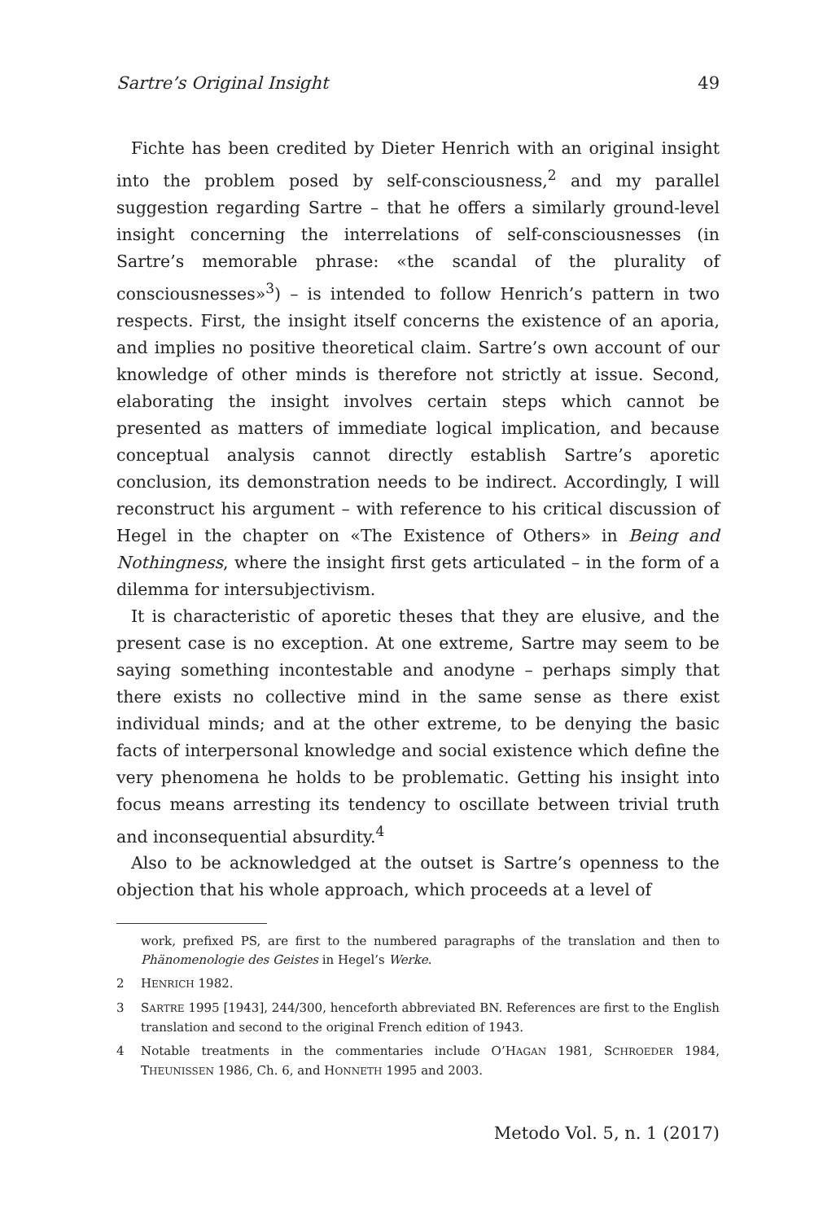Sartre’s Original Insight 49
Fichte has been credited by Dieter Henrich with an original insight into the problem posed by self-consciousness,<sup>2</sup> and my parallel suggestion regarding Sartre – that he offers a similarly ground-level insight concerning the interrelations of self-consciousnesses (in Sartre’s memorable phrase: «the scandal of the plurality of consciousnesses»<sup>3</sup>) – is intended to follow Henrich’s pattern in two respects. First, the insight itself concerns the existence of an aporia, and implies no positive theoretical claim. Sartre’s own account of our knowledge of other minds is therefore not strictly at issue. Second, elaborating the insight involves certain steps which cannot be presented as matters of immediate logical implication, and because conceptual analysis cannot directly establish Sartre’s aporetic conclusion, its demonstration needs to be indirect. Accordingly, I will reconstruct his argument – with reference to his critical discussion of Hegel in the chapter on «The Existence of Others» in Being and Nothingness, where the insight first gets articulated – in the form of a dilemma for intersubjectivism.
It is characteristic of aporetic theses that they are elusive, and the present case is no exception. At one extreme, Sartre may seem to be saying something incontestable and anodyne – perhaps simply that there exists no collective mind in the same sense as there exist individual minds; and at the other extreme, to be denying the basic facts of interpersonal knowledge and social existence which define the very phenomena he holds to be problematic. Getting his insight into focus means arresting its tendency to oscillate between trivial truth and inconsequential absurdity.<sup>4</sup>
Also to be acknowledged at the outset is Sartre’s openness to the objection that his whole approach, which proceeds at a level of
work, prefixed PS, are first to the numbered paragraphs of the translation and then to Phänomenologie des Geistes in Hegel’s Werke.
2 HENRICH 1982.
3 SARTRE 1995 [1943], 244/300, henceforth abbreviated BN. References are first to the English translation and second to the original French edition of 1943.
4 Notable treatments in the commentaries include O’HAGAN 1981, SCHROEDER 1984, THEUNISSEN 1986, Ch. 6, and HONNETH 1995 and 2003.
Metodo Vol. 5, n. 1 (2017)